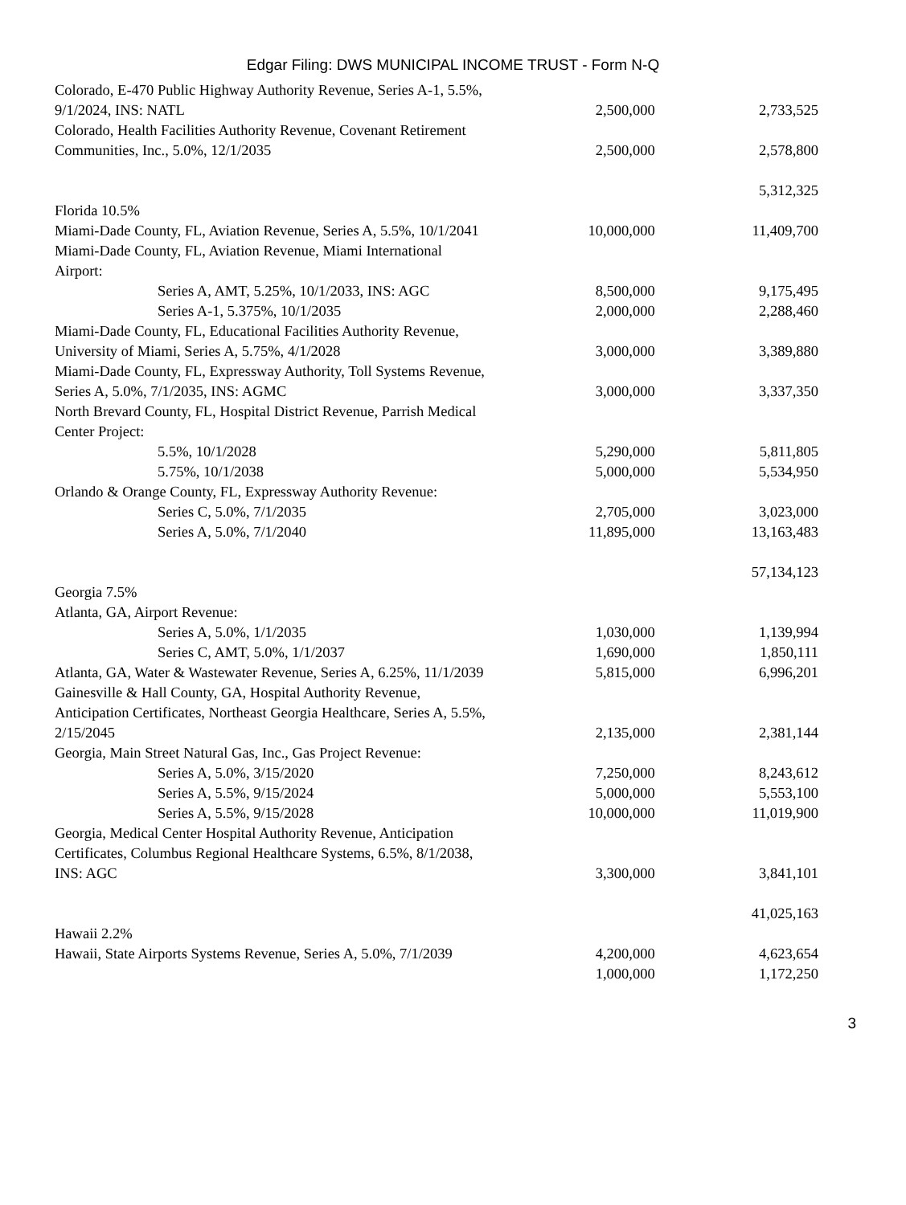Edgar Filing: DWS MUNICIPAL INCOME TRUST - Form N-Q
| Colorado, E-470 Public Highway Authority Revenue, Series A-1, 5.5%, 9/1/2024, INS: NATL | 2,500,000 | 2,733,525 |
| Colorado, Health Facilities Authority Revenue, Covenant Retirement Communities, Inc., 5.0%, 12/1/2035 | 2,500,000 | 2,578,800 |
| | | 5,312,325 |
| Florida 10.5% | | |
| Miami-Dade County, FL, Aviation Revenue, Series A, 5.5%, 10/1/2041 | 10,000,000 | 11,409,700 |
| Miami-Dade County, FL, Aviation Revenue, Miami International Airport: | | |
| Series A, AMT, 5.25%, 10/1/2033, INS: AGC | 8,500,000 | 9,175,495 |
| Series A-1, 5.375%, 10/1/2035 | 2,000,000 | 2,288,460 |
| Miami-Dade County, FL, Educational Facilities Authority Revenue, University of Miami, Series A, 5.75%, 4/1/2028 | 3,000,000 | 3,389,880 |
| Miami-Dade County, FL, Expressway Authority, Toll Systems Revenue, Series A, 5.0%, 7/1/2035, INS: AGMC | 3,000,000 | 3,337,350 |
| North Brevard County, FL, Hospital District Revenue, Parrish Medical Center Project: | | |
| 5.5%, 10/1/2028 | 5,290,000 | 5,811,805 |
| 5.75%, 10/1/2038 | 5,000,000 | 5,534,950 |
| Orlando & Orange County, FL, Expressway Authority Revenue: | | |
| Series C, 5.0%, 7/1/2035 | 2,705,000 | 3,023,000 |
| Series A, 5.0%, 7/1/2040 | 11,895,000 | 13,163,483 |
| | | 57,134,123 |
| Georgia 7.5% | | |
| Atlanta, GA, Airport Revenue: | | |
| Series A, 5.0%, 1/1/2035 | 1,030,000 | 1,139,994 |
| Series C, AMT, 5.0%, 1/1/2037 | 1,690,000 | 1,850,111 |
| Atlanta, GA, Water & Wastewater Revenue, Series A, 6.25%, 11/1/2039 | 5,815,000 | 6,996,201 |
| Gainesville & Hall County, GA, Hospital Authority Revenue, Anticipation Certificates, Northeast Georgia Healthcare, Series A, 5.5%, 2/15/2045 | 2,135,000 | 2,381,144 |
| Georgia, Main Street Natural Gas, Inc., Gas Project Revenue: | | |
| Series A, 5.0%, 3/15/2020 | 7,250,000 | 8,243,612 |
| Series A, 5.5%, 9/15/2024 | 5,000,000 | 5,553,100 |
| Series A, 5.5%, 9/15/2028 | 10,000,000 | 11,019,900 |
| Georgia, Medical Center Hospital Authority Revenue, Anticipation Certificates, Columbus Regional Healthcare Systems, 6.5%, 8/1/2038, INS: AGC | 3,300,000 | 3,841,101 |
| | | 41,025,163 |
| Hawaii 2.2% | | |
| Hawaii, State Airports Systems Revenue, Series A, 5.0%, 7/1/2039 | 4,200,000 | 4,623,654 |
| | 1,000,000 | 1,172,250 |
3